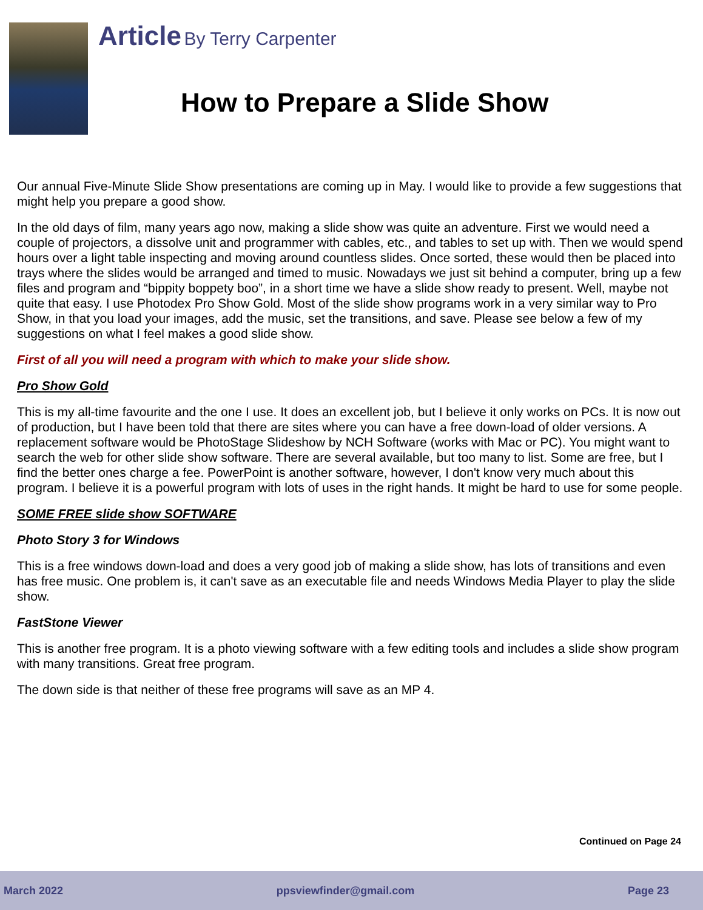Article By Terry Carpenter
How to Prepare a Slide Show
Our annual Five-Minute Slide Show presentations are coming up in May. I would like to provide a few suggestions that might help you prepare a good show.
In the old days of film, many years ago now, making a slide show was quite an adventure. First we would need a couple of projectors, a dissolve unit and programmer with cables, etc., and tables to set up with. Then we would spend hours over a light table inspecting and moving around countless slides. Once sorted, these would then be placed into trays where the slides would be arranged and timed to music. Nowadays we just sit behind a computer, bring up a few files and program and “bippity boppety boo”, in a short time we have a slide show ready to present. Well, maybe not quite that easy. I use Photodex Pro Show Gold. Most of the slide show programs work in a very similar way to Pro Show, in that you load your images, add the music, set the transitions, and save. Please see below a few of my suggestions on what I feel makes a good slide show.
First of all you will need a program with which to make your slide show.
Pro Show Gold
This is my all-time favourite and the one I use. It does an excellent job, but I believe it only works on PCs. It is now out of production, but I have been told that there are sites where you can have a free down-load of older versions. A replacement software would be PhotoStage Slideshow by NCH Software (works with Mac or PC). You might want to search the web for other slide show software. There are several available, but too many to list. Some are free, but I find the better ones charge a fee. PowerPoint is another software, however, I don't know very much about this program. I believe it is a powerful program with lots of uses in the right hands. It might be hard to use for some people.
SOME FREE slide show SOFTWARE
Photo Story 3 for Windows
This is a free windows down-load and does a very good job of making a slide show, has lots of transitions and even has free music. One problem is, it can't save as an executable file and needs Windows Media Player to play the slide show.
FastStone Viewer
This is another free program. It is a photo viewing software with a few editing tools and includes a slide show program with many transitions. Great free program.
The down side is that neither of these free programs will save as an MP 4.
Continued on Page 24
March 2022 ppsviewfinder@gmail.com Page 23